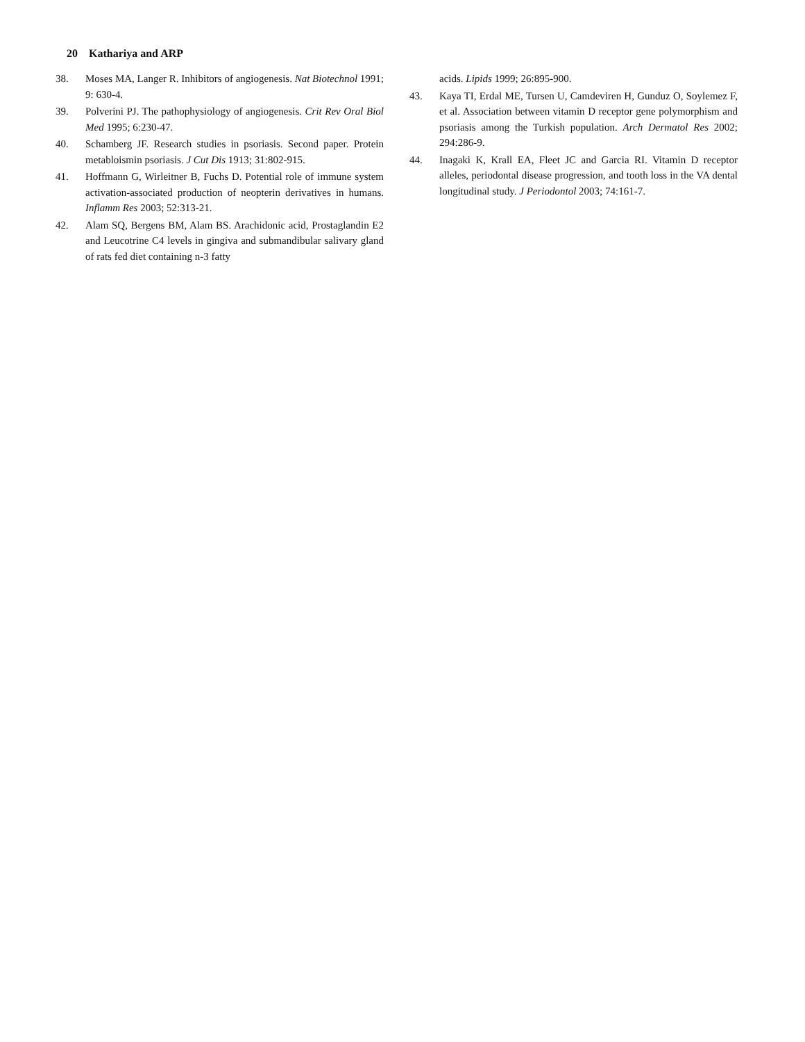20 Kathariya and ARP
38. Moses MA, Langer R. Inhibitors of angiogenesis. Nat Biotechnol 1991; 9: 630-4.
39. Polverini PJ. The pathophysiology of angiogenesis. Crit Rev Oral Biol Med 1995; 6:230-47.
40. Schamberg JF. Research studies in psoriasis. Second paper. Protein metabloismin psoriasis. J Cut Dis 1913; 31:802-915.
41. Hoffmann G, Wirleitner B, Fuchs D. Potential role of immune system activation-associated production of neopterin derivatives in humans. Inflamm Res 2003; 52:313-21.
42. Alam SQ, Bergens BM, Alam BS. Arachidonic acid, Prostaglandin E2 and Leucotrine C4 levels in gingiva and submandibular salivary gland of rats fed diet containing n-3 fatty
acids. Lipids 1999; 26:895-900.
43. Kaya TI, Erdal ME, Tursen U, Camdeviren H, Gunduz O, Soylemez F, et al. Association between vitamin D receptor gene polymorphism and psoriasis among the Turkish population. Arch Dermatol Res 2002; 294:286-9.
44. Inagaki K, Krall EA, Fleet JC and Garcia RI. Vitamin D receptor alleles, periodontal disease progression, and tooth loss in the VA dental longitudinal study. J Periodontol 2003; 74:161-7.